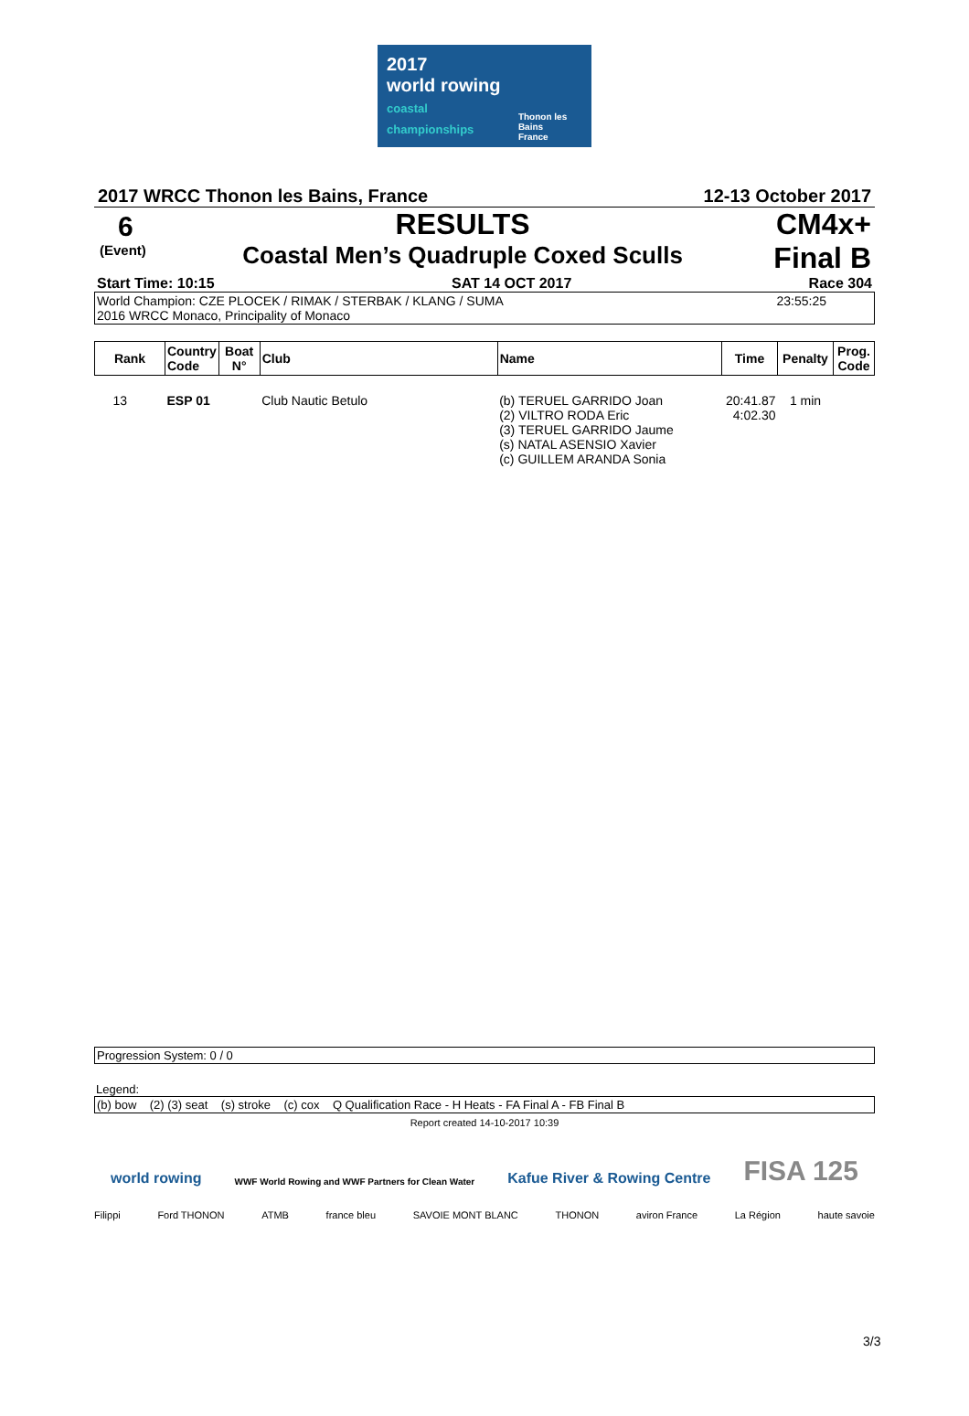2017
world rowing
coastal championships
Thonon les Bains
France
2017 WRCC Thonon les Bains, France 12-13 October 2017
6
(Event)
RESULTS
Coastal Men’s Quadruple Coxed Sculls
CM4x+
Final B
Start Time: 10:15 SAT 14 OCT 2017 Race 304
World Champion: CZE PLOCEK / RIMAK / STERBAK / KLANG / SUMA 23:55:25
2016 WRCC Monaco, Principality of Monaco
| Rank | Country Code | Boat N° | Club | Name | Time | Penalty | Prog. Code |
| --- | --- | --- | --- | --- | --- | --- | --- |
| 13 | ESP 01 | | Club Nautic Betulo | (b) TERUEL GARRIDO Joan (2) VILTRO RODA Eric (3) TERUEL GARRIDO Jaume (s) NATAL ASENSIO Xavier (c) GUILLEM ARANDA Sonia | 20:41.87 4:02.30 | 1 min | |
Progression System: 0 / 0
Legend:
(b) bow (2) (3) seat (s) stroke (c) cox Q Qualification Race - H Heats - FA Final A - FB Final B
Report created 14-10-2017 10:39
world rowing WWF World Rowing and WWF Partners for Clean Water Kafue River & Rowing Centre FISA 125
Filippi Ford THONON ATMB france bleu SAVOIE MONT BLANC THONON aviron France La Région haute savoie
3/3